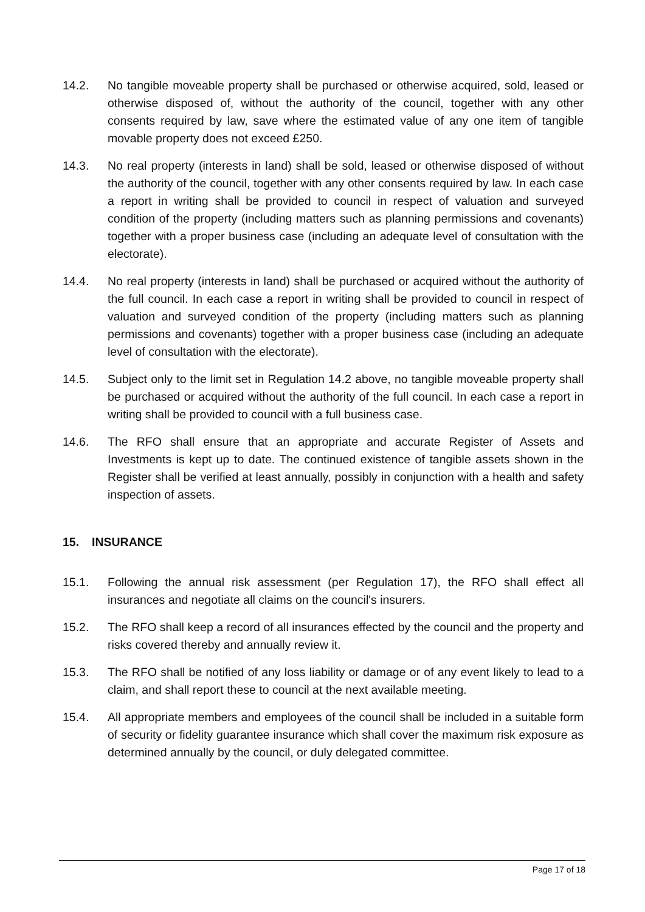14.2. No tangible moveable property shall be purchased or otherwise acquired, sold, leased or otherwise disposed of, without the authority of the council, together with any other consents required by law, save where the estimated value of any one item of tangible movable property does not exceed £250.
14.3. No real property (interests in land) shall be sold, leased or otherwise disposed of without the authority of the council, together with any other consents required by law. In each case a report in writing shall be provided to council in respect of valuation and surveyed condition of the property (including matters such as planning permissions and covenants) together with a proper business case (including an adequate level of consultation with the electorate).
14.4. No real property (interests in land) shall be purchased or acquired without the authority of the full council. In each case a report in writing shall be provided to council in respect of valuation and surveyed condition of the property (including matters such as planning permissions and covenants) together with a proper business case (including an adequate level of consultation with the electorate).
14.5. Subject only to the limit set in Regulation 14.2 above, no tangible moveable property shall be purchased or acquired without the authority of the full council. In each case a report in writing shall be provided to council with a full business case.
14.6. The RFO shall ensure that an appropriate and accurate Register of Assets and Investments is kept up to date. The continued existence of tangible assets shown in the Register shall be verified at least annually, possibly in conjunction with a health and safety inspection of assets.
15. INSURANCE
15.1. Following the annual risk assessment (per Regulation 17), the RFO shall effect all insurances and negotiate all claims on the council's insurers.
15.2. The RFO shall keep a record of all insurances effected by the council and the property and risks covered thereby and annually review it.
15.3. The RFO shall be notified of any loss liability or damage or of any event likely to lead to a claim, and shall report these to council at the next available meeting.
15.4. All appropriate members and employees of the council shall be included in a suitable form of security or fidelity guarantee insurance which shall cover the maximum risk exposure as determined annually by the council, or duly delegated committee.
Page 17 of 18